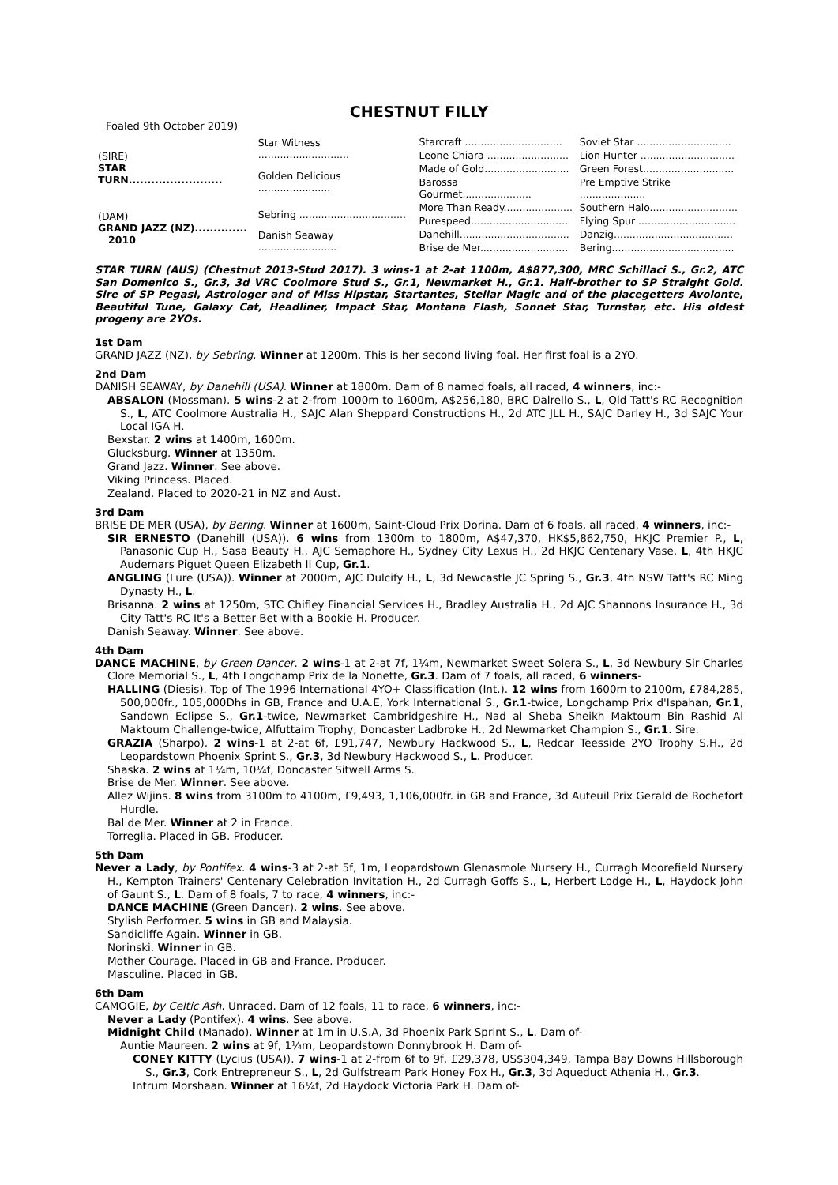CHESTNUT FILLY
Foaled 9th October 2019)
| (SIRE) STAR TURN......................... | Star Witness ............................. | Starcraft ............................... | Soviet Star .............................. |
| | | Leone Chiara .......................... | Lion Hunter .............................. |
| | Golden Delicious ....................... | Made of Gold........................... | Green Forest............................. |
| | | Barossa Gourmet...................... | Pre Emptive Strike ..................... |
| (DAM) GRAND JAZZ (NZ).............. 2010 | Sebring .................................. | More Than Ready...................... | Southern Halo............................ |
| | | Purespeed............................... | Flying Spur ............................... |
| | Danish Seaway ......................... | Danehill................................... | Danzig...................................... |
| | | Brise de Mer............................ | Bering....................................... |
STAR TURN (AUS) (Chestnut 2013-Stud 2017). 3 wins-1 at 2-at 1100m, A$877,300, MRC Schillaci S., Gr.2, ATC San Domenico S., Gr.3, 3d VRC Coolmore Stud S., Gr.1, Newmarket H., Gr.1. Half-brother to SP Straight Gold. Sire of SP Pegasi, Astrologer and of Miss Hipstar, Startantes, Stellar Magic and of the placegetters Avolonte, Beautiful Tune, Galaxy Cat, Headliner, Impact Star, Montana Flash, Sonnet Star, Turnstar, etc. His oldest progeny are 2YOs.
1st Dam
GRAND JAZZ (NZ), by Sebring. Winner at 1200m. This is her second living foal. Her first foal is a 2YO.
2nd Dam
DANISH SEAWAY, by Danehill (USA). Winner at 1800m. Dam of 8 named foals, all raced, 4 winners, inc:-
ABSALON (Mossman). 5 wins-2 at 2-from 1000m to 1600m, A$256,180, BRC Dalrello S., L, Qld Tatt's RC Recognition S., L, ATC Coolmore Australia H., SAJC Alan Sheppard Constructions H., 2d ATC JLL H., SAJC Darley H., 3d SAJC Your Local IGA H.
Bexstar. 2 wins at 1400m, 1600m.
Glucksburg. Winner at 1350m.
Grand Jazz. Winner. See above.
Viking Princess. Placed.
Zealand. Placed to 2020-21 in NZ and Aust.
3rd Dam
BRISE DE MER (USA), by Bering. Winner at 1600m, Saint-Cloud Prix Dorina. Dam of 6 foals, all raced, 4 winners, inc:-
SIR ERNESTO (Danehill (USA)). 6 wins from 1300m to 1800m, A$47,370, HK$5,862,750, HKJC Premier P., L, Panasonic Cup H., Sasa Beauty H., AJC Semaphore H., Sydney City Lexus H., 2d HKJC Centenary Vase, L, 4th HKJC Audemars Piguet Queen Elizabeth II Cup, Gr.1.
ANGLING (Lure (USA)). Winner at 2000m, AJC Dulcify H., L, 3d Newcastle JC Spring S., Gr.3, 4th NSW Tatt's RC Ming Dynasty H., L.
Brisanna. 2 wins at 1250m, STC Chifley Financial Services H., Bradley Australia H., 2d AJC Shannons Insurance H., 3d City Tatt's RC It's a Better Bet with a Bookie H. Producer.
Danish Seaway. Winner. See above.
4th Dam
DANCE MACHINE, by Green Dancer. 2 wins-1 at 2-at 7f, 1¼m, Newmarket Sweet Solera S., L, 3d Newbury Sir Charles Clore Memorial S., L, 4th Longchamp Prix de la Nonette, Gr.3. Dam of 7 foals, all raced, 6 winners-
HALLING (Diesis). Top of The 1996 International 4YO+ Classification (Int.). 12 wins from 1600m to 2100m, £784,285, 500,000fr., 105,000Dhs in GB, France and U.A.E, York International S., Gr.1-twice, Longchamp Prix d'Ispahan, Gr.1, Sandown Eclipse S., Gr.1-twice, Newmarket Cambridgeshire H., Nad al Sheba Sheikh Maktoum Bin Rashid Al Maktoum Challenge-twice, Alfuttaim Trophy, Doncaster Ladbroke H., 2d Newmarket Champion S., Gr.1. Sire.
GRAZIA (Sharpo). 2 wins-1 at 2-at 6f, £91,747, Newbury Hackwood S., L, Redcar Teesside 2YO Trophy S.H., 2d Leopardstown Phoenix Sprint S., Gr.3, 3d Newbury Hackwood S., L. Producer.
Shaska. 2 wins at 1¼m, 10¼f, Doncaster Sitwell Arms S.
Brise de Mer. Winner. See above.
Allez Wijins. 8 wins from 3100m to 4100m, £9,493, 1,106,000fr. in GB and France, 3d Auteuil Prix Gerald de Rochefort Hurdle.
Bal de Mer. Winner at 2 in France.
Torreglia. Placed in GB. Producer.
5th Dam
Never a Lady, by Pontifex. 4 wins-3 at 2-at 5f, 1m, Leopardstown Glenasmole Nursery H., Curragh Moorefield Nursery H., Kempton Trainers' Centenary Celebration Invitation H., 2d Curragh Goffs S., L, Herbert Lodge H., L, Haydock John of Gaunt S., L. Dam of 8 foals, 7 to race, 4 winners, inc:-
DANCE MACHINE (Green Dancer). 2 wins. See above.
Stylish Performer. 5 wins in GB and Malaysia.
Sandicliffe Again. Winner in GB.
Norinski. Winner in GB.
Mother Courage. Placed in GB and France. Producer.
Masculine. Placed in GB.
6th Dam
CAMOGIE, by Celtic Ash. Unraced. Dam of 12 foals, 11 to race, 6 winners, inc:-
Never a Lady (Pontifex). 4 wins. See above.
Midnight Child (Manado). Winner at 1m in U.S.A, 3d Phoenix Park Sprint S., L. Dam of-
Auntie Maureen. 2 wins at 9f, 1¼m, Leopardstown Donnybrook H. Dam of-
CONEY KITTY (Lycius (USA)). 7 wins-1 at 2-from 6f to 9f, £29,378, US$304,349, Tampa Bay Downs Hillsborough S., Gr.3, Cork Entrepreneur S., L, 2d Gulfstream Park Honey Fox H., Gr.3, 3d Aqueduct Athenia H., Gr.3.
Intrum Morshaan. Winner at 16¼f, 2d Haydock Victoria Park H. Dam of-